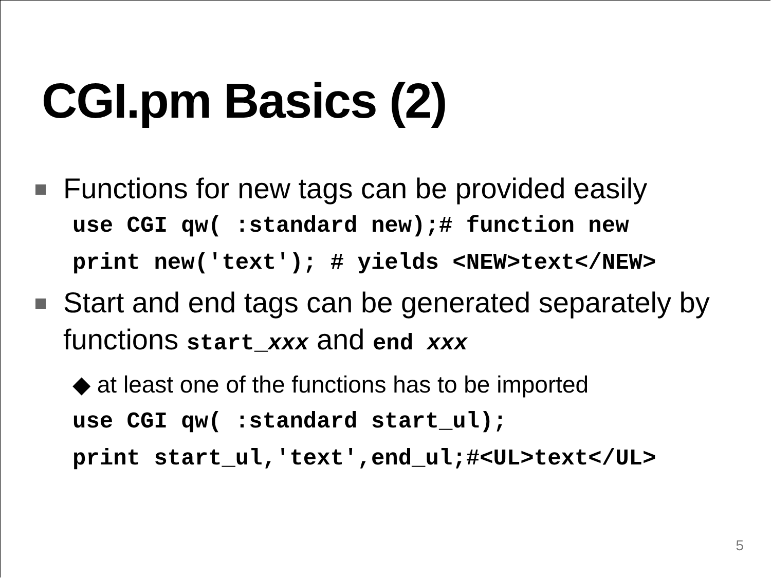CGI.pm Basics (2)
Functions for new tags can be provided easily
use CGI qw( :standard new);# function new
print new('text'); # yields <NEW>text</NEW>
Start and end tags can be generated separately by functions start_xxx and end xxx
◆ at least one of the functions has to be imported
use CGI qw( :standard start_ul);
print start_ul,'text',end_ul;#<UL>text</UL>
5